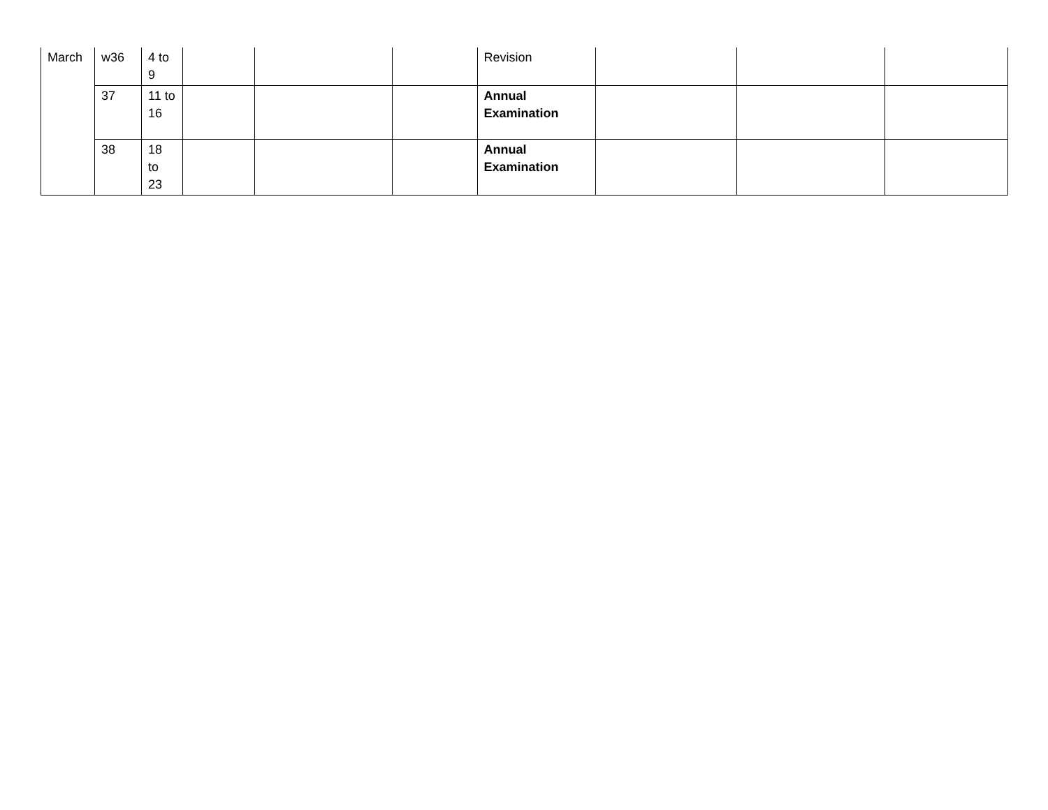| March | w36 | 4 to 9 | | | | Revision | | | |
| | 37 | 11 to 16 | | | | Annual Examination | | | |
| | 38 | 18 to 23 | | | | Annual Examination | | | |